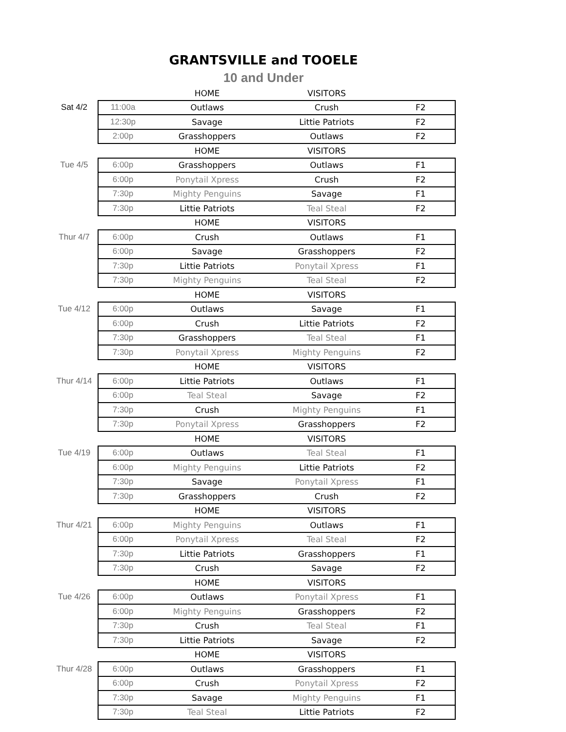GRANTSVILLE and TOOELE
10 and Under
| | | HOME | VISITORS | |
| Sat 4/2 | 11:00a | Outlaws | Crush | F2 |
| | 12:30p | Savage | Littie Patriots | F2 |
| | 2:00p | Grasshoppers | Outlaws | F2 |
| | | HOME | VISITORS | |
| Tue 4/5 | 6:00p | Grasshoppers | Outlaws | F1 |
| | 6:00p | Ponytail Xpress | Crush | F2 |
| | 7:30p | Mighty Penguins | Savage | F1 |
| | 7:30p | Littie Patriots | Teal Steal | F2 |
| | | HOME | VISITORS | |
| Thur 4/7 | 6:00p | Crush | Outlaws | F1 |
| | 6:00p | Savage | Grasshoppers | F2 |
| | 7:30p | Littie Patriots | Ponytail Xpress | F1 |
| | 7:30p | Mighty Penguins | Teal Steal | F2 |
| | | HOME | VISITORS | |
| Tue 4/12 | 6:00p | Outlaws | Savage | F1 |
| | 6:00p | Crush | Littie Patriots | F2 |
| | 7:30p | Grasshoppers | Teal Steal | F1 |
| | 7:30p | Ponytail Xpress | Mighty Penguins | F2 |
| | | HOME | VISITORS | |
| Thur 4/14 | 6:00p | Littie Patriots | Outlaws | F1 |
| | 6:00p | Teal Steal | Savage | F2 |
| | 7:30p | Crush | Mighty Penguins | F1 |
| | 7:30p | Ponytail Xpress | Grasshoppers | F2 |
| | | HOME | VISITORS | |
| Tue 4/19 | 6:00p | Outlaws | Teal Steal | F1 |
| | 6:00p | Mighty Penguins | Littie Patriots | F2 |
| | 7:30p | Savage | Ponytail Xpress | F1 |
| | 7:30p | Grasshoppers | Crush | F2 |
| | | HOME | VISITORS | |
| Thur 4/21 | 6:00p | Mighty Penguins | Outlaws | F1 |
| | 6:00p | Ponytail Xpress | Teal Steal | F2 |
| | 7:30p | Littie Patriots | Grasshoppers | F1 |
| | 7:30p | Crush | Savage | F2 |
| | | HOME | VISITORS | |
| Tue 4/26 | 6:00p | Outlaws | Ponytail Xpress | F1 |
| | 6:00p | Mighty Penguins | Grasshoppers | F2 |
| | 7:30p | Crush | Teal Steal | F1 |
| | 7:30p | Littie Patriots | Savage | F2 |
| | | HOME | VISITORS | |
| Thur 4/28 | 6:00p | Outlaws | Grasshoppers | F1 |
| | 6:00p | Crush | Ponytail Xpress | F2 |
| | 7:30p | Savage | Mighty Penguins | F1 |
| | 7:30p | Teal Steal | Littie Patriots | F2 |